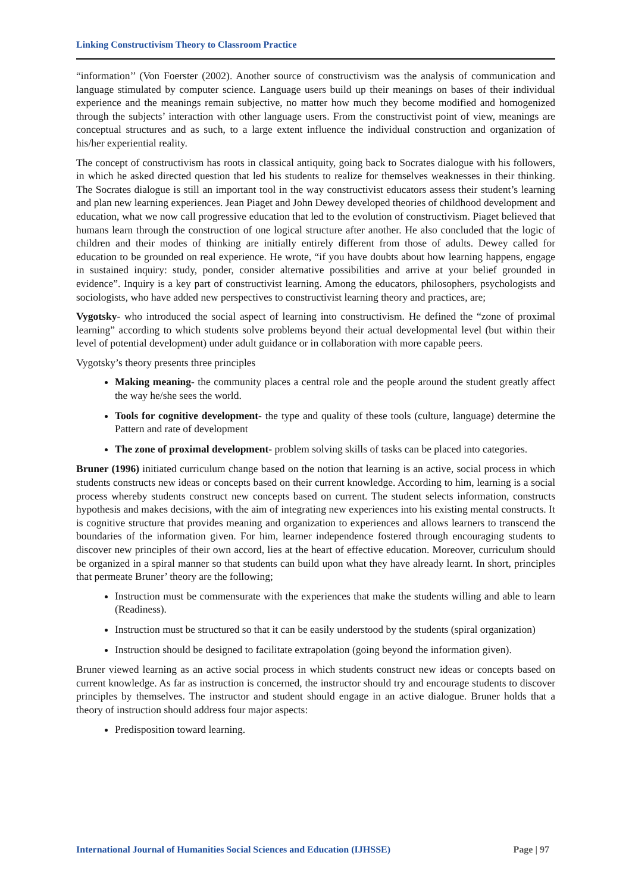Linking Constructivism Theory to Classroom Practice
“information’’ (Von Foerster (2002). Another source of constructivism was the analysis of communication and language stimulated by computer science. Language users build up their meanings on bases of their individual experience and the meanings remain subjective, no matter how much they become modified and homogenized through the subjects’ interaction with other language users. From the constructivist point of view, meanings are conceptual structures and as such, to a large extent influence the individual construction and organization of his/her experiential reality.
The concept of constructivism has roots in classical antiquity, going back to Socrates dialogue with his followers, in which he asked directed question that led his students to realize for themselves weaknesses in their thinking. The Socrates dialogue is still an important tool in the way constructivist educators assess their student’s learning and plan new learning experiences. Jean Piaget and John Dewey developed theories of childhood development and education, what we now call progressive education that led to the evolution of constructivism. Piaget believed that humans learn through the construction of one logical structure after another. He also concluded that the logic of children and their modes of thinking are initially entirely different from those of adults. Dewey called for education to be grounded on real experience. He wrote, “if you have doubts about how learning happens, engage in sustained inquiry: study, ponder, consider alternative possibilities and arrive at your belief grounded in evidence”. Inquiry is a key part of constructivist learning. Among the educators, philosophers, psychologists and sociologists, who have added new perspectives to constructivist learning theory and practices, are;
Vygotsky- who introduced the social aspect of learning into constructivism. He defined the “zone of proximal learning” according to which students solve problems beyond their actual developmental level (but within their level of potential development) under adult guidance or in collaboration with more capable peers.
Vygotsky’s theory presents three principles
Making meaning- the community places a central role and the people around the student greatly affect the way he/she sees the world.
Tools for cognitive development- the type and quality of these tools (culture, language) determine the Pattern and rate of development
The zone of proximal development- problem solving skills of tasks can be placed into categories.
Bruner (1996) initiated curriculum change based on the notion that learning is an active, social process in which students constructs new ideas or concepts based on their current knowledge. According to him, learning is a social process whereby students construct new concepts based on current. The student selects information, constructs hypothesis and makes decisions, with the aim of integrating new experiences into his existing mental constructs. It is cognitive structure that provides meaning and organization to experiences and allows learners to transcend the boundaries of the information given. For him, learner independence fostered through encouraging students to discover new principles of their own accord, lies at the heart of effective education. Moreover, curriculum should be organized in a spiral manner so that students can build upon what they have already learnt. In short, principles that permeate Bruner’ theory are the following;
Instruction must be commensurate with the experiences that make the students willing and able to learn (Readiness).
Instruction must be structured so that it can be easily understood by the students (spiral organization)
Instruction should be designed to facilitate extrapolation (going beyond the information given).
Bruner viewed learning as an active social process in which students construct new ideas or concepts based on current knowledge. As far as instruction is concerned, the instructor should try and encourage students to discover principles by themselves. The instructor and student should engage in an active dialogue. Bruner holds that a theory of instruction should address four major aspects:
Predisposition toward learning.
International Journal of Humanities Social Sciences and Education (IJHSSE) Page | 97